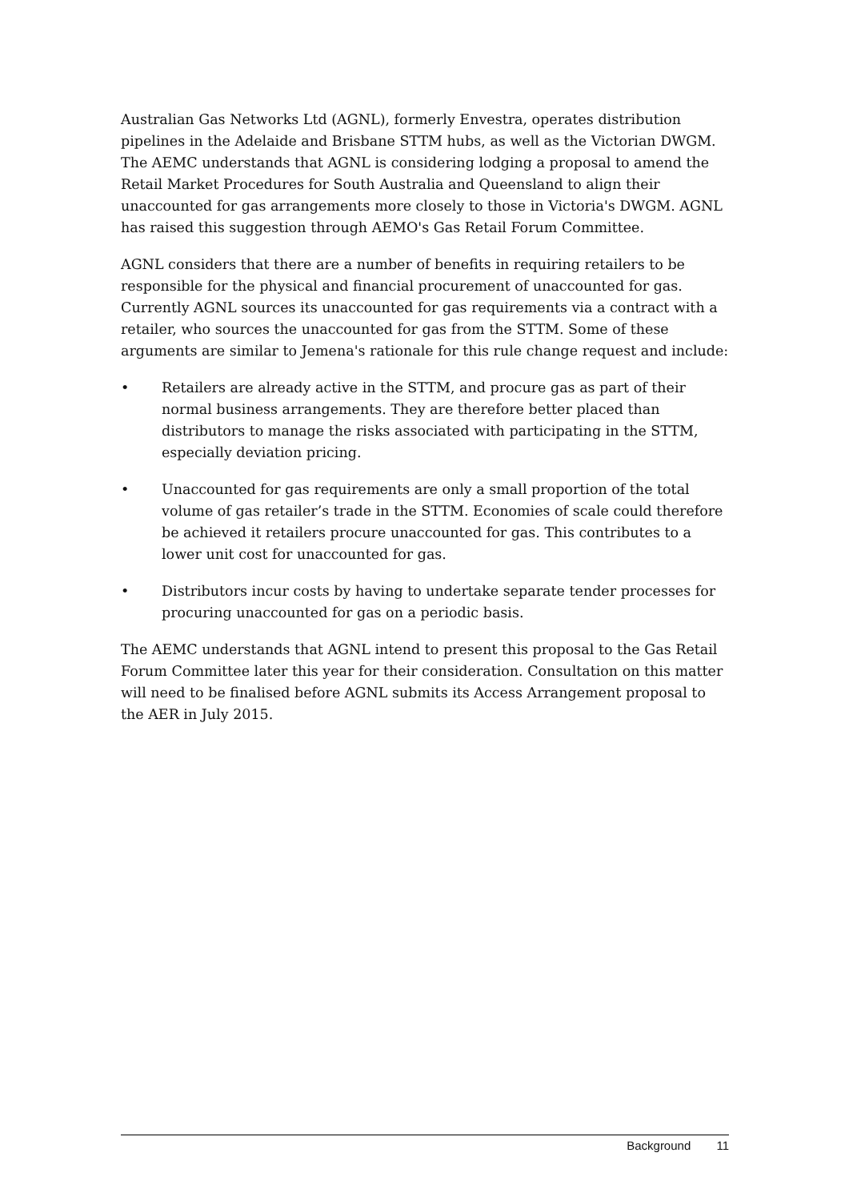Australian Gas Networks Ltd (AGNL), formerly Envestra, operates distribution pipelines in the Adelaide and Brisbane STTM hubs, as well as the Victorian DWGM. The AEMC understands that AGNL is considering lodging a proposal to amend the Retail Market Procedures for South Australia and Queensland to align their unaccounted for gas arrangements more closely to those in Victoria's DWGM. AGNL has raised this suggestion through AEMO's Gas Retail Forum Committee.
AGNL considers that there are a number of benefits in requiring retailers to be responsible for the physical and financial procurement of unaccounted for gas. Currently AGNL sources its unaccounted for gas requirements via a contract with a retailer, who sources the unaccounted for gas from the STTM. Some of these arguments are similar to Jemena's rationale for this rule change request and include:
• Retailers are already active in the STTM, and procure gas as part of their normal business arrangements. They are therefore better placed than distributors to manage the risks associated with participating in the STTM, especially deviation pricing.
• Unaccounted for gas requirements are only a small proportion of the total volume of gas retailer’s trade in the STTM. Economies of scale could therefore be achieved it retailers procure unaccounted for gas. This contributes to a lower unit cost for unaccounted for gas.
• Distributors incur costs by having to undertake separate tender processes for procuring unaccounted for gas on a periodic basis.
The AEMC understands that AGNL intend to present this proposal to the Gas Retail Forum Committee later this year for their consideration. Consultation on this matter will need to be finalised before AGNL submits its Access Arrangement proposal to the AER in July 2015.
Background 11